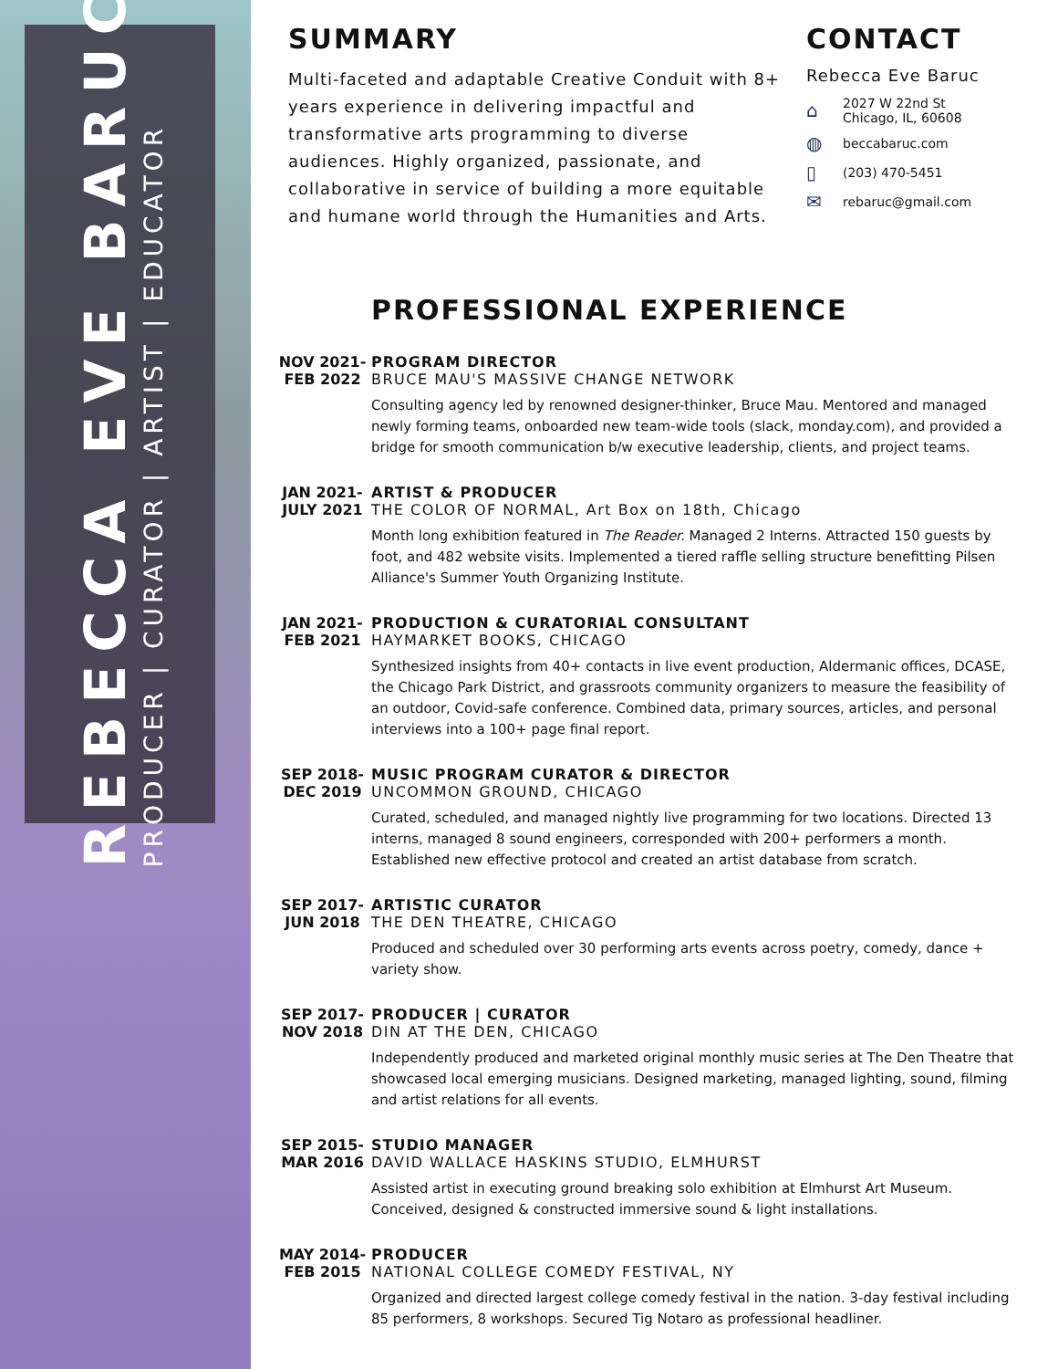REBECCA EVE BARUC
PRODUCER | CURATOR | ARTIST | EDUCATOR
SUMMARY
Multi-faceted and adaptable Creative Conduit with 8+ years experience in delivering impactful and transformative arts programming to diverse audiences. Highly organized, passionate, and collaborative in service of building a more equitable and humane world through the Humanities and Arts.
CONTACT
Rebecca Eve Baruc
⌂ 2027 W 22nd St
Chicago, IL, 60608
◍ beccabaruc.com
▯ (203) 470-5451
✉ rebaruc@gmail.com
PROFESSIONAL EXPERIENCE
NOV 2021-
FEB 2022
PROGRAM DIRECTOR
BRUCE MAU'S MASSIVE CHANGE NETWORK
Consulting agency led by renowned designer-thinker, Bruce Mau. Mentored and managed newly forming teams, onboarded new team-wide tools (slack, monday.com), and provided a bridge for smooth communication b/w executive leadership, clients, and project teams.
JAN 2021-
JULY 2021
ARTIST & PRODUCER
THE COLOR OF NORMAL, Art Box on 18th, Chicago
Month long exhibition featured in The Reader. Managed 2 Interns. Attracted 150 guests by foot, and 482 website visits. Implemented a tiered raffle selling structure benefitting Pilsen Alliance's Summer Youth Organizing Institute.
JAN 2021-
FEB 2021
PRODUCTION & CURATORIAL CONSULTANT
HAYMARKET BOOKS, CHICAGO
Synthesized insights from 40+ contacts in live event production, Aldermanic offices, DCASE, the Chicago Park District, and grassroots community organizers to measure the feasibility of an outdoor, Covid-safe conference. Combined data, primary sources, articles, and personal interviews into a 100+ page final report.
SEP 2018-
DEC 2019
MUSIC PROGRAM CURATOR & DIRECTOR
UNCOMMON GROUND, CHICAGO
Curated, scheduled, and managed nightly live programming for two locations. Directed 13 interns, managed 8 sound engineers, corresponded with 200+ performers a month. Established new effective protocol and created an artist database from scratch.
SEP 2017-
JUN 2018
ARTISTIC CURATOR
THE DEN THEATRE, CHICAGO
Produced and scheduled over 30 performing arts events across poetry, comedy, dance + variety show.
SEP 2017-
NOV 2018
PRODUCER | CURATOR
DIN AT THE DEN, CHICAGO
Independently produced and marketed original monthly music series at The Den Theatre that showcased local emerging musicians. Designed marketing, managed lighting, sound, filming and artist relations for all events.
SEP 2015-
MAR 2016
STUDIO MANAGER
DAVID WALLACE HASKINS STUDIO, ELMHURST
Assisted artist in executing ground breaking solo exhibition at Elmhurst Art Museum. Conceived, designed & constructed immersive sound & light installations.
MAY 2014-
FEB 2015
PRODUCER
NATIONAL COLLEGE COMEDY FESTIVAL, NY
Organized and directed largest college comedy festival in the nation. 3-day festival including 85 performers, 8 workshops. Secured Tig Notaro as professional headliner.